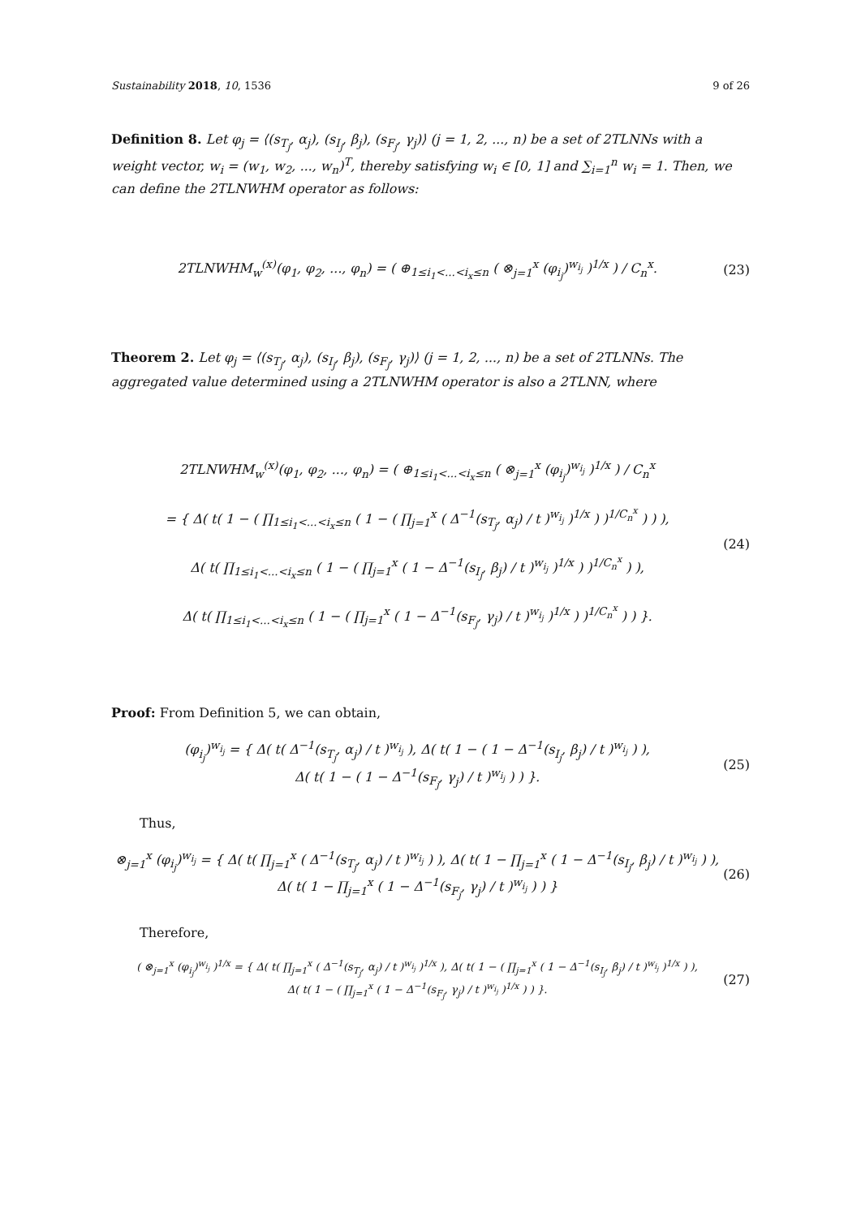Sustainability 2018, 10, 1536 9 of 26
Definition 8. Let φ<sub>j</sub> = ⟨(s<sub>T<sub>j</sub></sub>, α<sub>j</sub>), (s<sub>I<sub>j</sub></sub>, β<sub>j</sub>), (s<sub>F<sub>j</sub></sub>, γ<sub>j</sub>)⟩ (j = 1, 2, ..., n) be a set of 2TLNNs with a weight vector, w<sub>i</sub> = (w<sub>1</sub>, w<sub>2</sub>, ..., w<sub>n</sub>)<sup>T</sup>, thereby satisfying w<sub>i</sub> ∈ [0, 1] and ∑<sub>i=1</sub><sup>n</sup> w<sub>i</sub> = 1. Then, we can define the 2TLNWHM operator as follows:
2TLNWHM<sub>w</sub><sup>(x)</sup>(φ<sub>1</sub>, φ<sub>2</sub>, ..., φ<sub>n</sub>) = ( ⊕<sub>1≤i<sub>1</sub><...<i<sub>x</sub>≤n</sub> ( ⊗<sub>j=1</sub><sup>x</sup> (φ<sub>i<sub>j</sub></sub>)<sup>w<sub>i<sub>j</sub></sub></sup> )<sup>1/x</sup> ) / C<sub>n</sub><sup>x</sup>.
(23)
Theorem 2. Let φ<sub>j</sub> = ⟨(s<sub>T<sub>j</sub></sub>, α<sub>j</sub>), (s<sub>I<sub>j</sub></sub>, β<sub>j</sub>), (s<sub>F<sub>j</sub></sub>, γ<sub>j</sub>)⟩ (j = 1, 2, ..., n) be a set of 2TLNNs. The aggregated value determined using a 2TLNWHM operator is also a 2TLNN, where
2TLNWHM<sub>w</sub><sup>(x)</sup>(φ<sub>1</sub>, φ<sub>2</sub>, ..., φ<sub>n</sub>) = ( ⊕<sub>1≤i<sub>1</sub><...<i<sub>x</sub>≤n</sub> ( ⊗<sub>j=1</sub><sup>x</sup> (φ<sub>i<sub>j</sub></sub>)<sup>w<sub>i<sub>j</sub></sub></sup> )<sup>1/x</sup> ) / C<sub>n</sub><sup>x</sup>
= { Δ( t( 1 − ( ∏<sub>1≤i<sub>1</sub><...<i<sub>x</sub>≤n</sub> ( 1 − ( ∏<sub>j=1</sub><sup>x</sup> ( Δ<sup>−1</sup>(s<sub>T<sub>j</sub></sub>, α<sub>j</sub>) / t )<sup>w<sub>i<sub>j</sub></sub></sup> )<sup>1/x</sup> ) )<sup>1/C<sub>n</sub><sup>x</sup></sup> ) ) ),
Δ( t( ∏<sub>1≤i<sub>1</sub><...<i<sub>x</sub>≤n</sub> ( 1 − ( ∏<sub>j=1</sub><sup>x</sup> ( 1 − Δ<sup>−1</sup>(s<sub>I<sub>j</sub></sub>, β<sub>j</sub>) / t )<sup>w<sub>i<sub>j</sub></sub></sup> )<sup>1/x</sup> ) )<sup>1/C<sub>n</sub><sup>x</sup></sup> ) ),
Δ( t( ∏<sub>1≤i<sub>1</sub><...<i<sub>x</sub>≤n</sub> ( 1 − ( ∏<sub>j=1</sub><sup>x</sup> ( 1 − Δ<sup>−1</sup>(s<sub>F<sub>j</sub></sub>, γ<sub>j</sub>) / t )<sup>w<sub>i<sub>j</sub></sub></sup> )<sup>1/x</sup> ) )<sup>1/C<sub>n</sub><sup>x</sup></sup> ) ) }.
(24)
Proof: From Definition 5, we can obtain,
(φ<sub>i<sub>j</sub></sub>)<sup>w<sub>i<sub>j</sub></sub></sup> = { Δ( t( Δ<sup>−1</sup>(s<sub>T<sub>j</sub></sub>, α<sub>j</sub>) / t )<sup>w<sub>i<sub>j</sub></sub></sup> ), Δ( t( 1 − ( 1 − Δ<sup>−1</sup>(s<sub>I<sub>j</sub></sub>, β<sub>j</sub>) / t )<sup>w<sub>i<sub>j</sub></sub></sup> ) ),
Δ( t( 1 − ( 1 − Δ<sup>−1</sup>(s<sub>F<sub>j</sub></sub>, γ<sub>j</sub>) / t )<sup>w<sub>i<sub>j</sub></sub></sup> ) ) }.
(25)
Thus,
⊗<sub>j=1</sub><sup>x</sup> (φ<sub>i<sub>j</sub></sub>)<sup>w<sub>i<sub>j</sub></sub></sup> = { Δ( t( ∏<sub>j=1</sub><sup>x</sup> ( Δ<sup>−1</sup>(s<sub>T<sub>j</sub></sub>, α<sub>j</sub>) / t )<sup>w<sub>i<sub>j</sub></sub></sup> ) ), Δ( t( 1 − ∏<sub>j=1</sub><sup>x</sup> ( 1 − Δ<sup>−1</sup>(s<sub>I<sub>j</sub></sub>, β<sub>j</sub>) / t )<sup>w<sub>i<sub>j</sub></sub></sup> ) ),
Δ( t( 1 − ∏<sub>j=1</sub><sup>x</sup> ( 1 − Δ<sup>−1</sup>(s<sub>F<sub>j</sub></sub>, γ<sub>j</sub>) / t )<sup>w<sub>i<sub>j</sub></sub></sup> ) ) }
(26)
Therefore,
( ⊗<sub>j=1</sub><sup>x</sup> (φ<sub>i<sub>j</sub></sub>)<sup>w<sub>i<sub>j</sub></sub></sup> )<sup>1/x</sup> = { Δ( t( ∏<sub>j=1</sub><sup>x</sup> ( Δ<sup>−1</sup>(s<sub>T<sub>j</sub></sub>, α<sub>j</sub>) / t )<sup>w<sub>i<sub>j</sub></sub></sup> )<sup>1/x</sup> ), Δ( t( 1 − ( ∏<sub>j=1</sub><sup>x</sup> ( 1 − Δ<sup>−1</sup>(s<sub>I<sub>j</sub></sub>, β<sub>j</sub>) / t )<sup>w<sub>i<sub>j</sub></sub></sup> )<sup>1/x</sup> ) ),
Δ( t( 1 − ( ∏<sub>j=1</sub><sup>x</sup> ( 1 − Δ<sup>−1</sup>(s<sub>F<sub>j</sub></sub>, γ<sub>j</sub>) / t )<sup>w<sub>i<sub>j</sub></sub></sup> )<sup>1/x</sup> ) ) }.
(27)